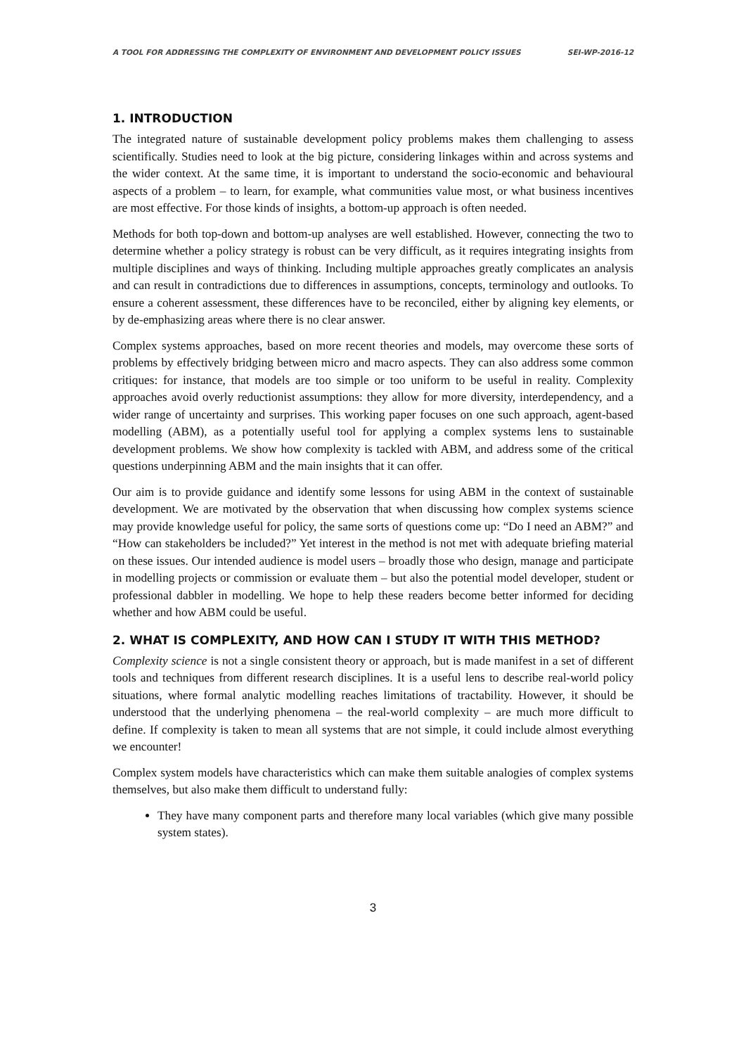A TOOL FOR ADDRESSING THE COMPLEXITY OF ENVIRONMENT AND DEVELOPMENT POLICY ISSUES SEI-WP-2016-12
1. INTRODUCTION
The integrated nature of sustainable development policy problems makes them challenging to assess scientifically. Studies need to look at the big picture, considering linkages within and across systems and the wider context. At the same time, it is important to understand the socio-economic and behavioural aspects of a problem – to learn, for example, what communities value most, or what business incentives are most effective. For those kinds of insights, a bottom-up approach is often needed.
Methods for both top-down and bottom-up analyses are well established. However, connecting the two to determine whether a policy strategy is robust can be very difficult, as it requires integrating insights from multiple disciplines and ways of thinking. Including multiple approaches greatly complicates an analysis and can result in contradictions due to differences in assumptions, concepts, terminology and outlooks. To ensure a coherent assessment, these differences have to be reconciled, either by aligning key elements, or by de-emphasizing areas where there is no clear answer.
Complex systems approaches, based on more recent theories and models, may overcome these sorts of problems by effectively bridging between micro and macro aspects. They can also address some common critiques: for instance, that models are too simple or too uniform to be useful in reality. Complexity approaches avoid overly reductionist assumptions: they allow for more diversity, interdependency, and a wider range of uncertainty and surprises. This working paper focuses on one such approach, agent-based modelling (ABM), as a potentially useful tool for applying a complex systems lens to sustainable development problems. We show how complexity is tackled with ABM, and address some of the critical questions underpinning ABM and the main insights that it can offer.
Our aim is to provide guidance and identify some lessons for using ABM in the context of sustainable development. We are motivated by the observation that when discussing how complex systems science may provide knowledge useful for policy, the same sorts of questions come up: “Do I need an ABM?” and “How can stakeholders be included?” Yet interest in the method is not met with adequate briefing material on these issues. Our intended audience is model users – broadly those who design, manage and participate in modelling projects or commission or evaluate them – but also the potential model developer, student or professional dabbler in modelling. We hope to help these readers become better informed for deciding whether and how ABM could be useful.
2. WHAT IS COMPLEXITY, AND HOW CAN I STUDY IT WITH THIS METHOD?
Complexity science is not a single consistent theory or approach, but is made manifest in a set of different tools and techniques from different research disciplines. It is a useful lens to describe real-world policy situations, where formal analytic modelling reaches limitations of tractability. However, it should be understood that the underlying phenomena – the real-world complexity – are much more difficult to define. If complexity is taken to mean all systems that are not simple, it could include almost everything we encounter!
Complex system models have characteristics which can make them suitable analogies of complex systems themselves, but also make them difficult to understand fully:
They have many component parts and therefore many local variables (which give many possible system states).
3